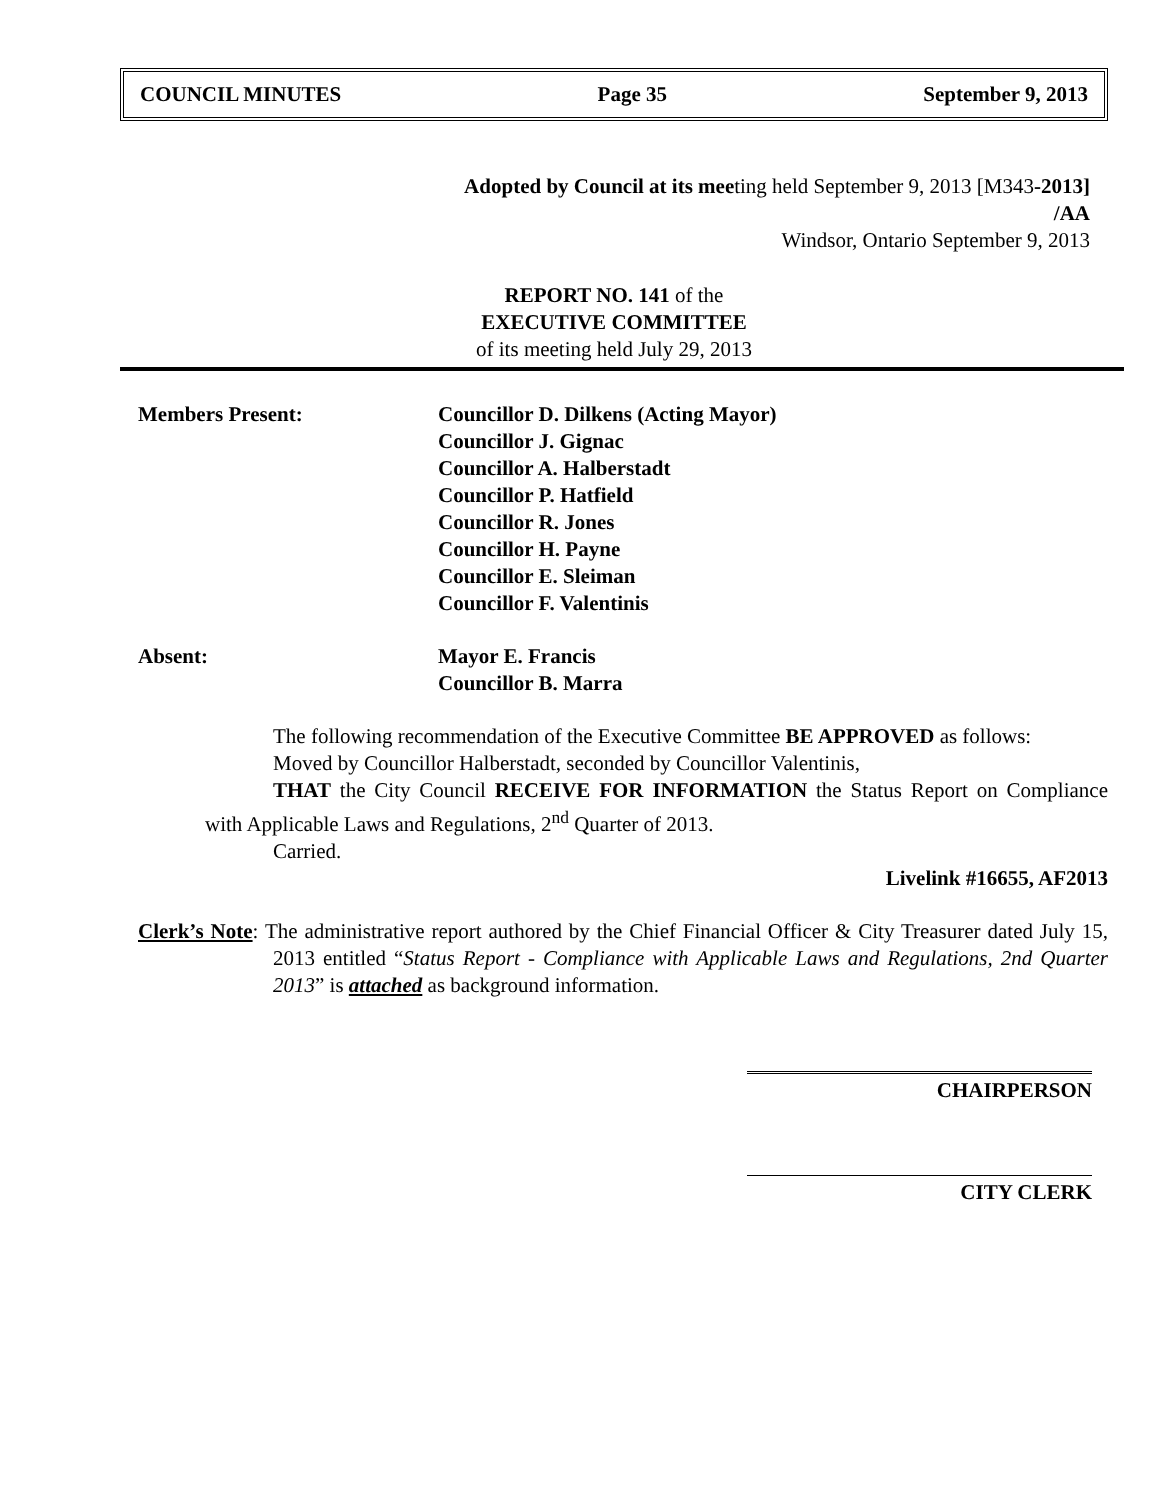COUNCIL MINUTES Page 35 September 9, 2013
Adopted by Council at its meeting held September 9, 2013 [M343-2013]
/AA
Windsor, Ontario September 9, 2013
REPORT NO. 141 of the
EXECUTIVE COMMITTEE
of its meeting held July 29, 2013
Members Present: Councillor D. Dilkens (Acting Mayor)
Councillor J. Gignac
Councillor A. Halberstadt
Councillor P. Hatfield
Councillor R. Jones
Councillor H. Payne
Councillor E. Sleiman
Councillor F. Valentinis
Absent: Mayor E. Francis
Councillor B. Marra
The following recommendation of the Executive Committee BE APPROVED as follows:
Moved by Councillor Halberstadt, seconded by Councillor Valentinis,
THAT the City Council RECEIVE FOR INFORMATION the Status Report on Compliance with Applicable Laws and Regulations, 2<sup>nd</sup> Quarter of 2013.
Carried.
Livelink #16655, AF2013
Clerk’s Note: The administrative report authored by the Chief Financial Officer & City Treasurer dated July 15, 2013 entitled “Status Report - Compliance with Applicable Laws and Regulations, 2nd Quarter 2013” is attached as background information.
CHAIRPERSON
CITY CLERK